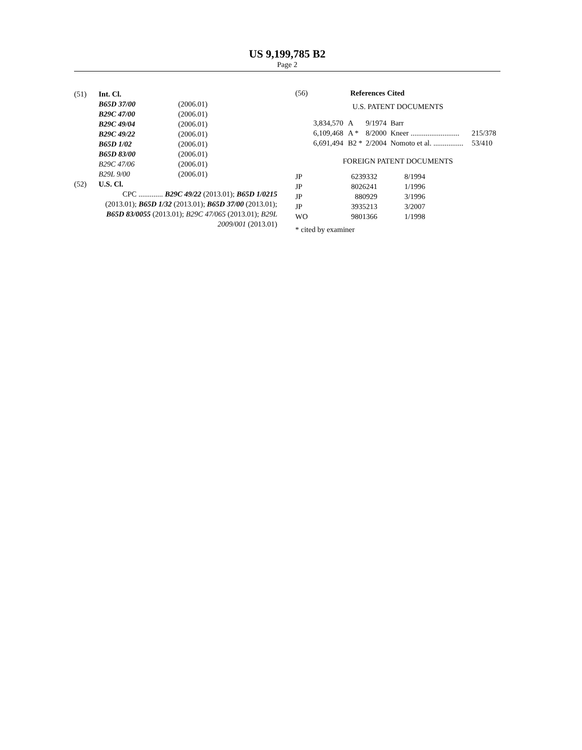US 9,199,785 B2
Page 2
| (51) | Int. Cl. | |
| | B65D 37/00 | (2006.01) |
| | B29C 47/00 | (2006.01) |
| | B29C 49/04 | (2006.01) |
| | B29C 49/22 | (2006.01) |
| | B65D 1/02 | (2006.01) |
| | B65D 83/00 | (2006.01) |
| | B29C 47/06 | (2006.01) |
| | B29L 9/00 | (2006.01) |
| (52) | U.S. Cl. | |
| | CPC ............. B29C 49/22 (2013.01); B65D 1/0215 (2013.01); B65D 1/32 (2013.01); B65D 37/00 (2013.01); B65D 83/0055 (2013.01); B29C 47/065 (2013.01); B29L 2009/001 (2013.01) | |
(56) References Cited
U.S. PATENT DOCUMENTS
| 3,834,570 | A | 9/1974 | Barr | |
| 6,109,468 | A * | 8/2000 | Kneer .......................... | 215/378 |
| 6,691,494 | B2 * | 2/2004 | Nomoto et al. ................ | 53/410 |
FOREIGN PATENT DOCUMENTS
| JP | 6239332 | 8/1994 |
| JP | 8026241 | 1/1996 |
| JP | 880929 | 3/1996 |
| JP | 3935213 | 3/2007 |
| WO | 9801366 | 1/1998 |
* cited by examiner